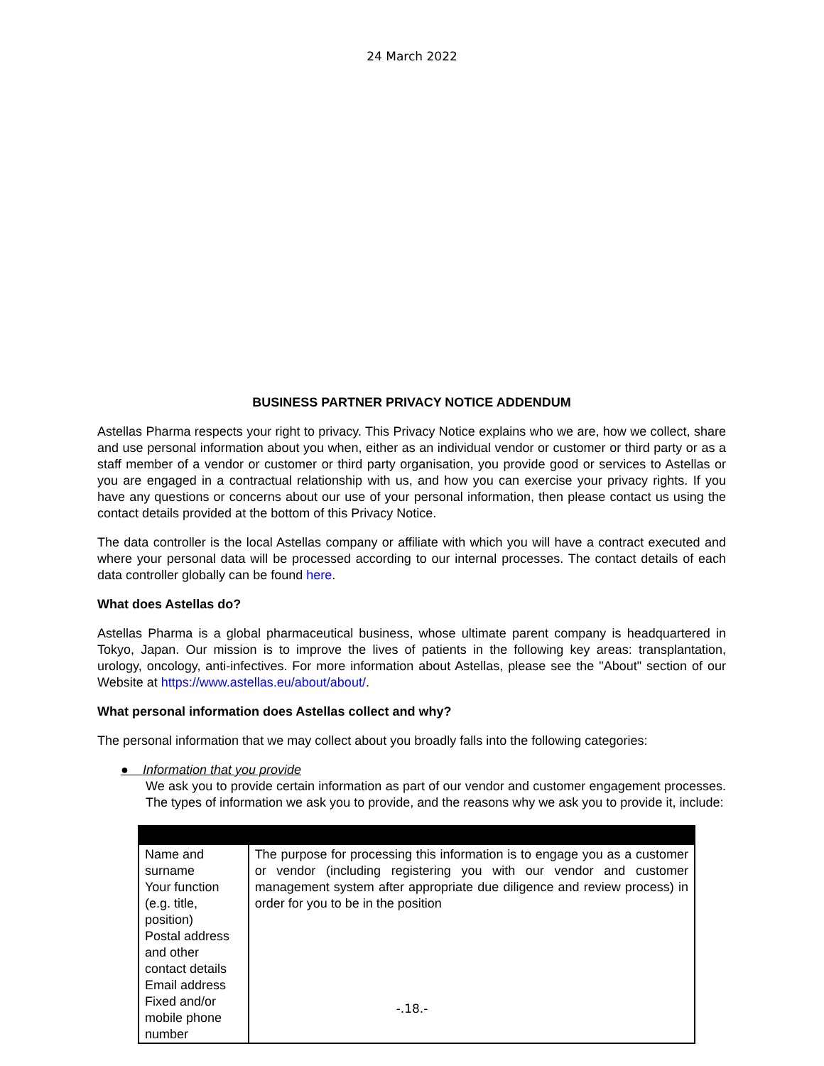24 March 2022
BUSINESS PARTNER PRIVACY NOTICE ADDENDUM
Astellas Pharma respects your right to privacy. This Privacy Notice explains who we are, how we collect, share and use personal information about you when, either as an individual vendor or customer or third party or as a staff member of a vendor or customer or third party organisation, you provide good or services to Astellas or you are engaged in a contractual relationship with us, and how you can exercise your privacy rights. If you have any questions or concerns about our use of your personal information, then please contact us using the contact details provided at the bottom of this Privacy Notice.
The data controller is the local Astellas company or affiliate with which you will have a contract executed and where your personal data will be processed according to our internal processes. The contact details of each data controller globally can be found here.
What does Astellas do?
Astellas Pharma is a global pharmaceutical business, whose ultimate parent company is headquartered in Tokyo, Japan. Our mission is to improve the lives of patients in the following key areas: transplantation, urology, oncology, anti-infectives. For more information about Astellas, please see the "About" section of our Website at https://www.astellas.eu/about/about/.
What personal information does Astellas collect and why?
The personal information that we may collect about you broadly falls into the following categories:
● Information that you provide
We ask you to provide certain information as part of our vendor and customer engagement processes. The types of information we ask you to provide, and the reasons why we ask you to provide it, include:
| Name and surname Your function (e.g. title, position) Postal address and other contact details Email address Fixed and/or mobile phone number | The purpose for processing this information is to engage you as a customer or vendor (including registering you with our vendor and customer management system after appropriate due diligence and review process) in order for you to be in the position |
-.18.-